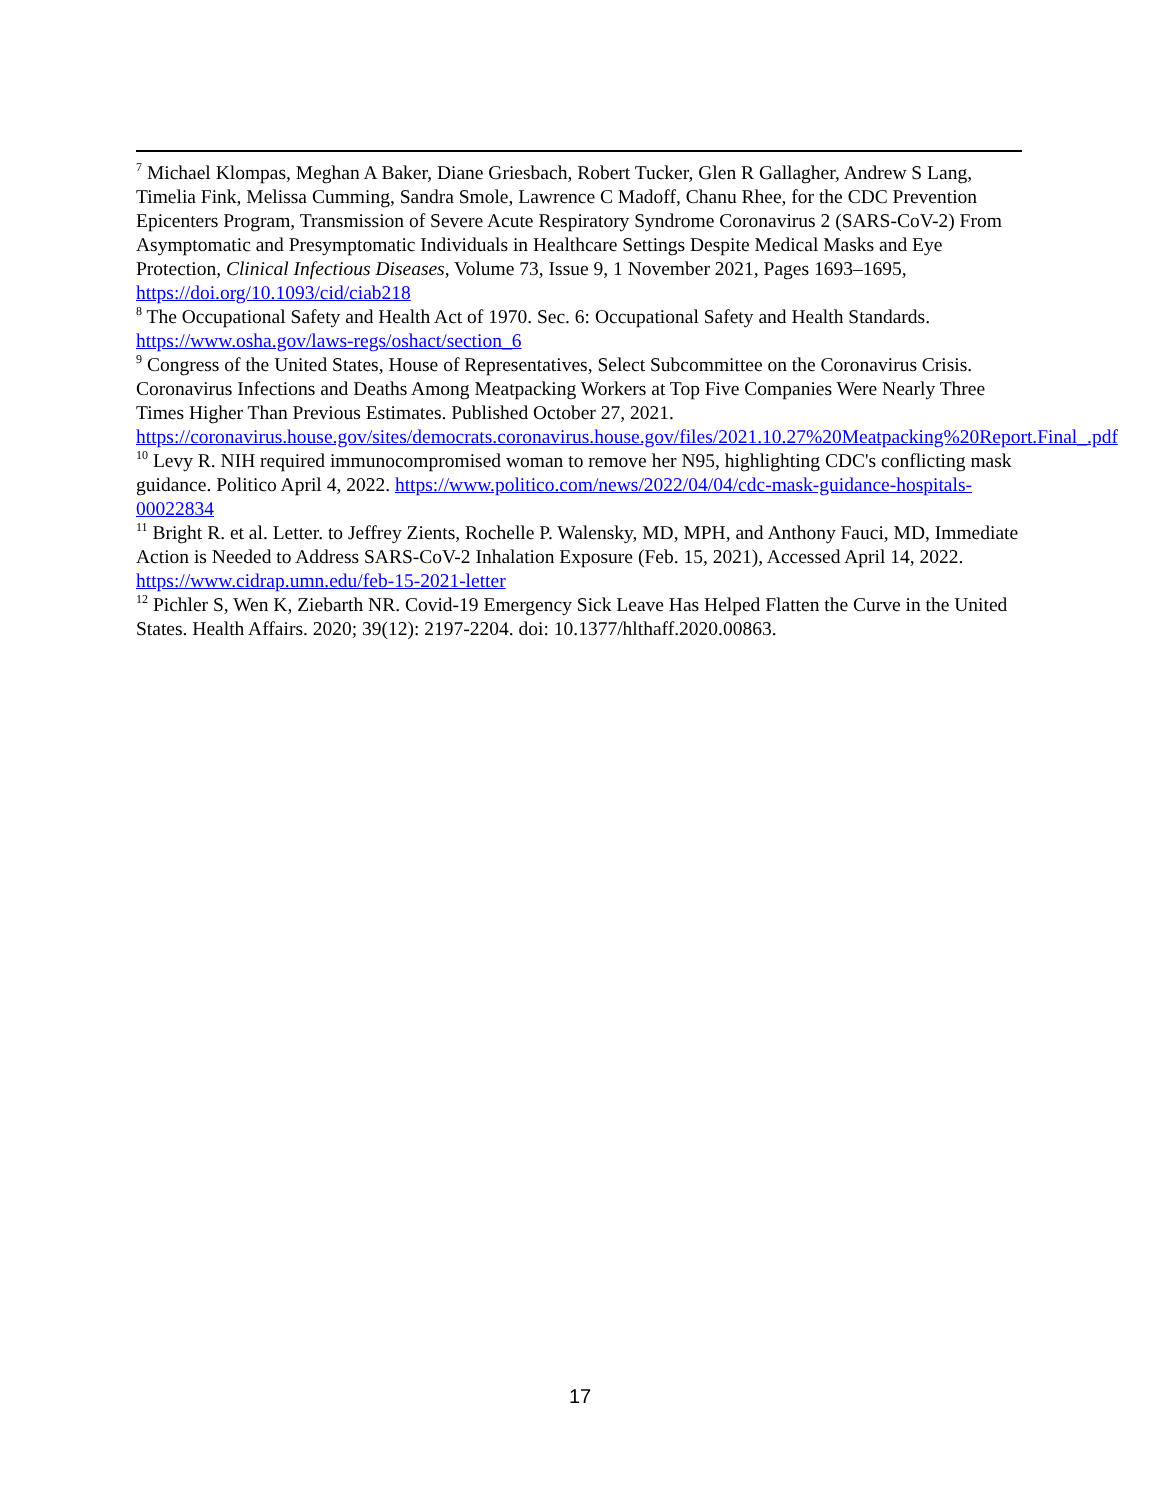<sup>7</sup> Michael Klompas, Meghan A Baker, Diane Griesbach, Robert Tucker, Glen R Gallagher, Andrew S Lang, Timelia Fink, Melissa Cumming, Sandra Smole, Lawrence C Madoff, Chanu Rhee, for the CDC Prevention Epicenters Program, Transmission of Severe Acute Respiratory Syndrome Coronavirus 2 (SARS-CoV-2) From Asymptomatic and Presymptomatic Individuals in Healthcare Settings Despite Medical Masks and Eye Protection, Clinical Infectious Diseases, Volume 73, Issue 9, 1 November 2021, Pages 1693–1695, https://doi.org/10.1093/cid/ciab218
<sup>8</sup> The Occupational Safety and Health Act of 1970. Sec. 6: Occupational Safety and Health Standards. https://www.osha.gov/laws-regs/oshact/section_6
<sup>9</sup> Congress of the United States, House of Representatives, Select Subcommittee on the Coronavirus Crisis. Coronavirus Infections and Deaths Among Meatpacking Workers at Top Five Companies Were Nearly Three Times Higher Than Previous Estimates. Published October 27, 2021. https://coronavirus.house.gov/sites/democrats.coronavirus.house.gov/files/2021.10.27%20Meatpacking%20Report.Final_.pdf
<sup>10</sup> Levy R. NIH required immunocompromised woman to remove her N95, highlighting CDC's conflicting mask guidance. Politico April 4, 2022. https://www.politico.com/news/2022/04/04/cdc-mask-guidance-hospitals-00022834
<sup>11</sup> Bright R. et al. Letter. to Jeffrey Zients, Rochelle P. Walensky, MD, MPH, and Anthony Fauci, MD, Immediate Action is Needed to Address SARS-CoV-2 Inhalation Exposure (Feb. 15, 2021), Accessed April 14, 2022. https://www.cidrap.umn.edu/feb-15-2021-letter
<sup>12</sup> Pichler S, Wen K, Ziebarth NR. Covid-19 Emergency Sick Leave Has Helped Flatten the Curve in the United States. Health Affairs. 2020; 39(12): 2197-2204. doi: 10.1377/hlthaff.2020.00863.
17